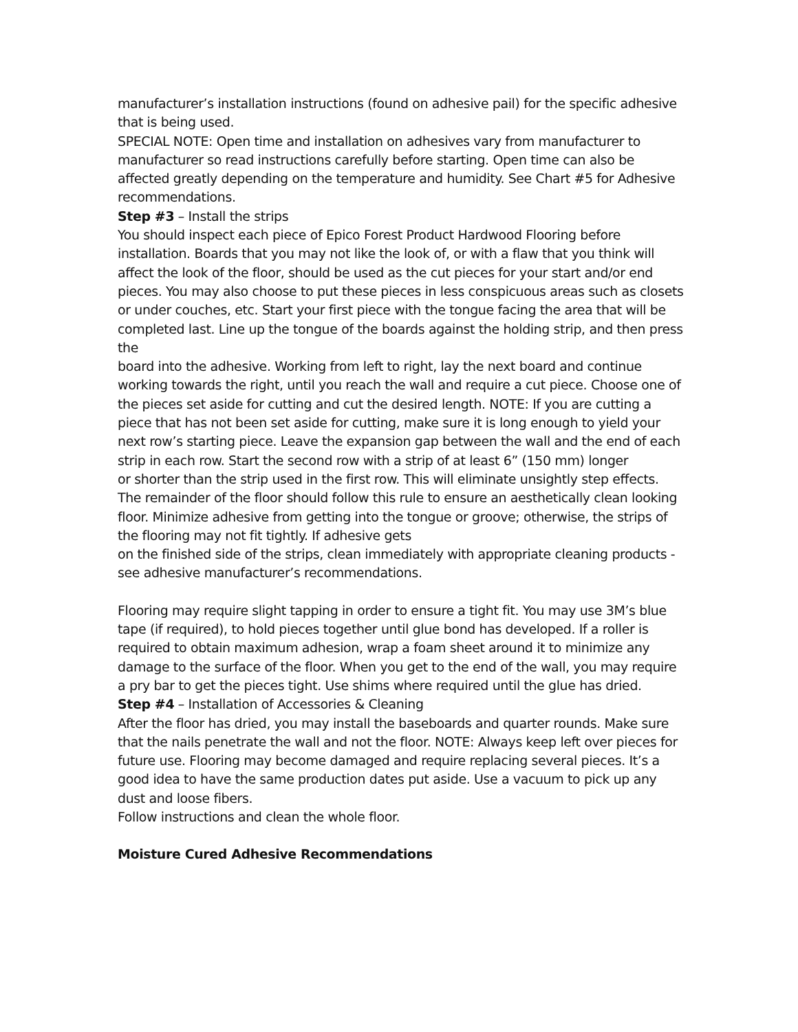manufacturer’s installation instructions (found on adhesive pail) for the specific adhesive that is being used.
SPECIAL NOTE: Open time and installation on adhesives vary from manufacturer to manufacturer so read instructions carefully before starting. Open time can also be affected greatly depending on the temperature and humidity. See Chart #5 for Adhesive recommendations.
Step #3 – Install the strips
You should inspect each piece of Epico Forest Product Hardwood Flooring before installation. Boards that you may not like the look of, or with a flaw that you think will affect the look of the floor, should be used as the cut pieces for your start and/or end pieces. You may also choose to put these pieces in less conspicuous areas such as closets or under couches, etc. Start your first piece with the tongue facing the area that will be completed last. Line up the tongue of the boards against the holding strip, and then press the
board into the adhesive. Working from left to right, lay the next board and continue working towards the right, until you reach the wall and require a cut piece. Choose one of the pieces set aside for cutting and cut the desired length. NOTE: If you are cutting a piece that has not been set aside for cutting, make sure it is long enough to yield your next row’s starting piece. Leave the expansion gap between the wall and the end of each strip in each row. Start the second row with a strip of at least 6” (150 mm) longer
or shorter than the strip used in the first row. This will eliminate unsightly step effects. The remainder of the floor should follow this rule to ensure an aesthetically clean looking floor. Minimize adhesive from getting into the tongue or groove; otherwise, the strips of the flooring may not fit tightly. If adhesive gets
on the finished side of the strips, clean immediately with appropriate cleaning products - see adhesive manufacturer’s recommendations.
Flooring may require slight tapping in order to ensure a tight fit. You may use 3M’s blue tape (if required), to hold pieces together until glue bond has developed. If a roller is required to obtain maximum adhesion, wrap a foam sheet around it to minimize any damage to the surface of the floor. When you get to the end of the wall, you may require a pry bar to get the pieces tight. Use shims where required until the glue has dried.
Step #4 – Installation of Accessories & Cleaning
After the floor has dried, you may install the baseboards and quarter rounds. Make sure that the nails penetrate the wall and not the floor. NOTE: Always keep left over pieces for future use. Flooring may become damaged and require replacing several pieces. It’s a good idea to have the same production dates put aside. Use a vacuum to pick up any dust and loose fibers.
Follow instructions and clean the whole floor.
Moisture Cured Adhesive Recommendations